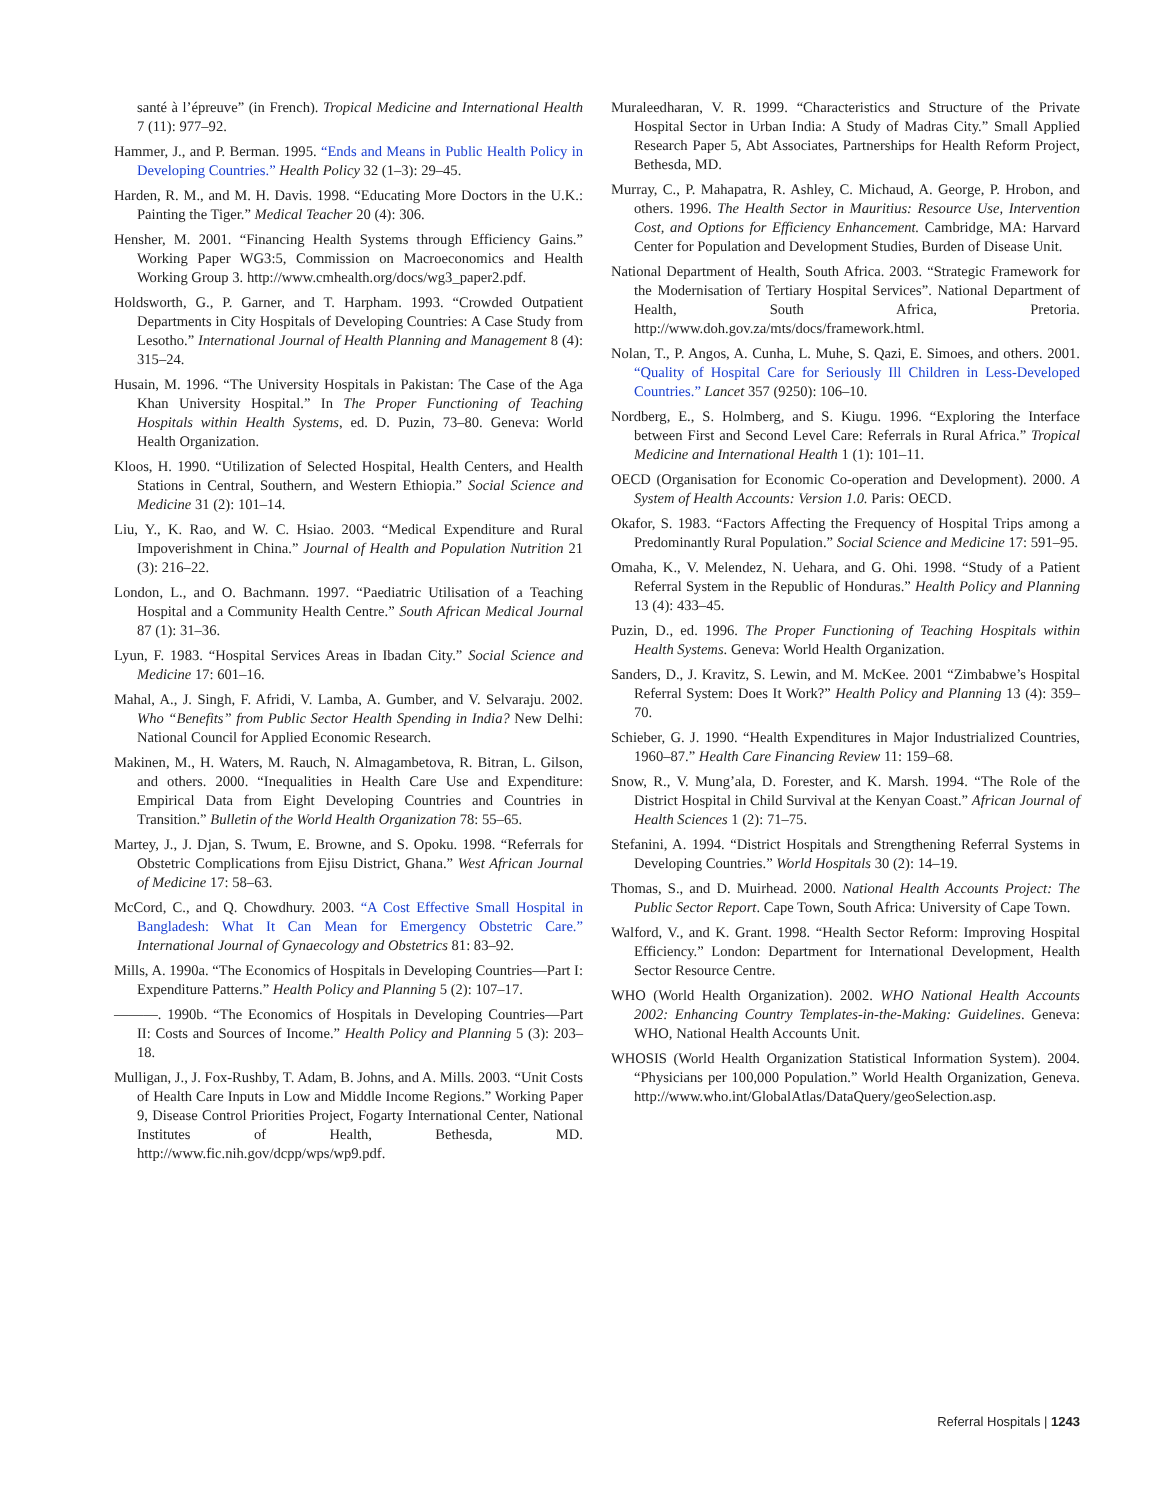santé à l’épreuve” (in French). Tropical Medicine and International Health 7 (11): 977–92.
Hammer, J., and P. Berman. 1995. “Ends and Means in Public Health Policy in Developing Countries.” Health Policy 32 (1–3): 29–45.
Harden, R. M., and M. H. Davis. 1998. “Educating More Doctors in the U.K.: Painting the Tiger.” Medical Teacher 20 (4): 306.
Hensher, M. 2001. “Financing Health Systems through Efficiency Gains.” Working Paper WG3:5, Commission on Macroeconomics and Health Working Group 3. http://www.cmhealth.org/docs/wg3_paper2.pdf.
Holdsworth, G., P. Garner, and T. Harpham. 1993. “Crowded Outpatient Departments in City Hospitals of Developing Countries: A Case Study from Lesotho.” International Journal of Health Planning and Management 8 (4): 315–24.
Husain, M. 1996. “The University Hospitals in Pakistan: The Case of the Aga Khan University Hospital.” In The Proper Functioning of Teaching Hospitals within Health Systems, ed. D. Puzin, 73–80. Geneva: World Health Organization.
Kloos, H. 1990. “Utilization of Selected Hospital, Health Centers, and Health Stations in Central, Southern, and Western Ethiopia.” Social Science and Medicine 31 (2): 101–14.
Liu, Y., K. Rao, and W. C. Hsiao. 2003. “Medical Expenditure and Rural Impoverishment in China.” Journal of Health and Population Nutrition 21 (3): 216–22.
London, L., and O. Bachmann. 1997. “Paediatric Utilisation of a Teaching Hospital and a Community Health Centre.” South African Medical Journal 87 (1): 31–36.
Lyun, F. 1983. “Hospital Services Areas in Ibadan City.” Social Science and Medicine 17: 601–16.
Mahal, A., J. Singh, F. Afridi, V. Lamba, A. Gumber, and V. Selvaraju. 2002. Who “Benefits” from Public Sector Health Spending in India? New Delhi: National Council for Applied Economic Research.
Makinen, M., H. Waters, M. Rauch, N. Almagambetova, R. Bitran, L. Gilson, and others. 2000. “Inequalities in Health Care Use and Expenditure: Empirical Data from Eight Developing Countries and Countries in Transition.” Bulletin of the World Health Organization 78: 55–65.
Martey, J., J. Djan, S. Twum, E. Browne, and S. Opoku. 1998. “Referrals for Obstetric Complications from Ejisu District, Ghana.” West African Journal of Medicine 17: 58–63.
McCord, C., and Q. Chowdhury. 2003. “A Cost Effective Small Hospital in Bangladesh: What It Can Mean for Emergency Obstetric Care.” International Journal of Gynaecology and Obstetrics 81: 83–92.
Mills, A. 1990a. “The Economics of Hospitals in Developing Countries—Part I: Expenditure Patterns.” Health Policy and Planning 5 (2): 107–17.
———. 1990b. “The Economics of Hospitals in Developing Countries—Part II: Costs and Sources of Income.” Health Policy and Planning 5 (3): 203–18.
Mulligan, J., J. Fox-Rushby, T. Adam, B. Johns, and A. Mills. 2003. “Unit Costs of Health Care Inputs in Low and Middle Income Regions.” Working Paper 9, Disease Control Priorities Project, Fogarty International Center, National Institutes of Health, Bethesda, MD. http://www.fic.nih.gov/dcpp/wps/wp9.pdf.
Muraleedharan, V. R. 1999. “Characteristics and Structure of the Private Hospital Sector in Urban India: A Study of Madras City.” Small Applied Research Paper 5, Abt Associates, Partnerships for Health Reform Project, Bethesda, MD.
Murray, C., P. Mahapatra, R. Ashley, C. Michaud, A. George, P. Hrobon, and others. 1996. The Health Sector in Mauritius: Resource Use, Intervention Cost, and Options for Efficiency Enhancement. Cambridge, MA: Harvard Center for Population and Development Studies, Burden of Disease Unit.
National Department of Health, South Africa. 2003. “Strategic Framework for the Modernisation of Tertiary Hospital Services”. National Department of Health, South Africa, Pretoria. http://www.doh.gov.za/mts/docs/framework.html.
Nolan, T., P. Angos, A. Cunha, L. Muhe, S. Qazi, E. Simoes, and others. 2001. “Quality of Hospital Care for Seriously Ill Children in Less-Developed Countries.” Lancet 357 (9250): 106–10.
Nordberg, E., S. Holmberg, and S. Kiugu. 1996. “Exploring the Interface between First and Second Level Care: Referrals in Rural Africa.” Tropical Medicine and International Health 1 (1): 101–11.
OECD (Organisation for Economic Co-operation and Development). 2000. A System of Health Accounts: Version 1.0. Paris: OECD.
Okafor, S. 1983. “Factors Affecting the Frequency of Hospital Trips among a Predominantly Rural Population.” Social Science and Medicine 17: 591–95.
Omaha, K., V. Melendez, N. Uehara, and G. Ohi. 1998. “Study of a Patient Referral System in the Republic of Honduras.” Health Policy and Planning 13 (4): 433–45.
Puzin, D., ed. 1996. The Proper Functioning of Teaching Hospitals within Health Systems. Geneva: World Health Organization.
Sanders, D., J. Kravitz, S. Lewin, and M. McKee. 2001 “Zimbabwe’s Hospital Referral System: Does It Work?” Health Policy and Planning 13 (4): 359–70.
Schieber, G. J. 1990. “Health Expenditures in Major Industrialized Countries, 1960–87.” Health Care Financing Review 11: 159–68.
Snow, R., V. Mung’ala, D. Forester, and K. Marsh. 1994. “The Role of the District Hospital in Child Survival at the Kenyan Coast.” African Journal of Health Sciences 1 (2): 71–75.
Stefanini, A. 1994. “District Hospitals and Strengthening Referral Systems in Developing Countries.” World Hospitals 30 (2): 14–19.
Thomas, S., and D. Muirhead. 2000. National Health Accounts Project: The Public Sector Report. Cape Town, South Africa: University of Cape Town.
Walford, V., and K. Grant. 1998. “Health Sector Reform: Improving Hospital Efficiency.” London: Department for International Development, Health Sector Resource Centre.
WHO (World Health Organization). 2002. WHO National Health Accounts 2002: Enhancing Country Templates-in-the-Making: Guidelines. Geneva: WHO, National Health Accounts Unit.
WHOSIS (World Health Organization Statistical Information System). 2004. “Physicians per 100,000 Population.” World Health Organization, Geneva. http://www.who.int/GlobalAtlas/DataQuery/geoSelection.asp.
Referral Hospitals | 1243